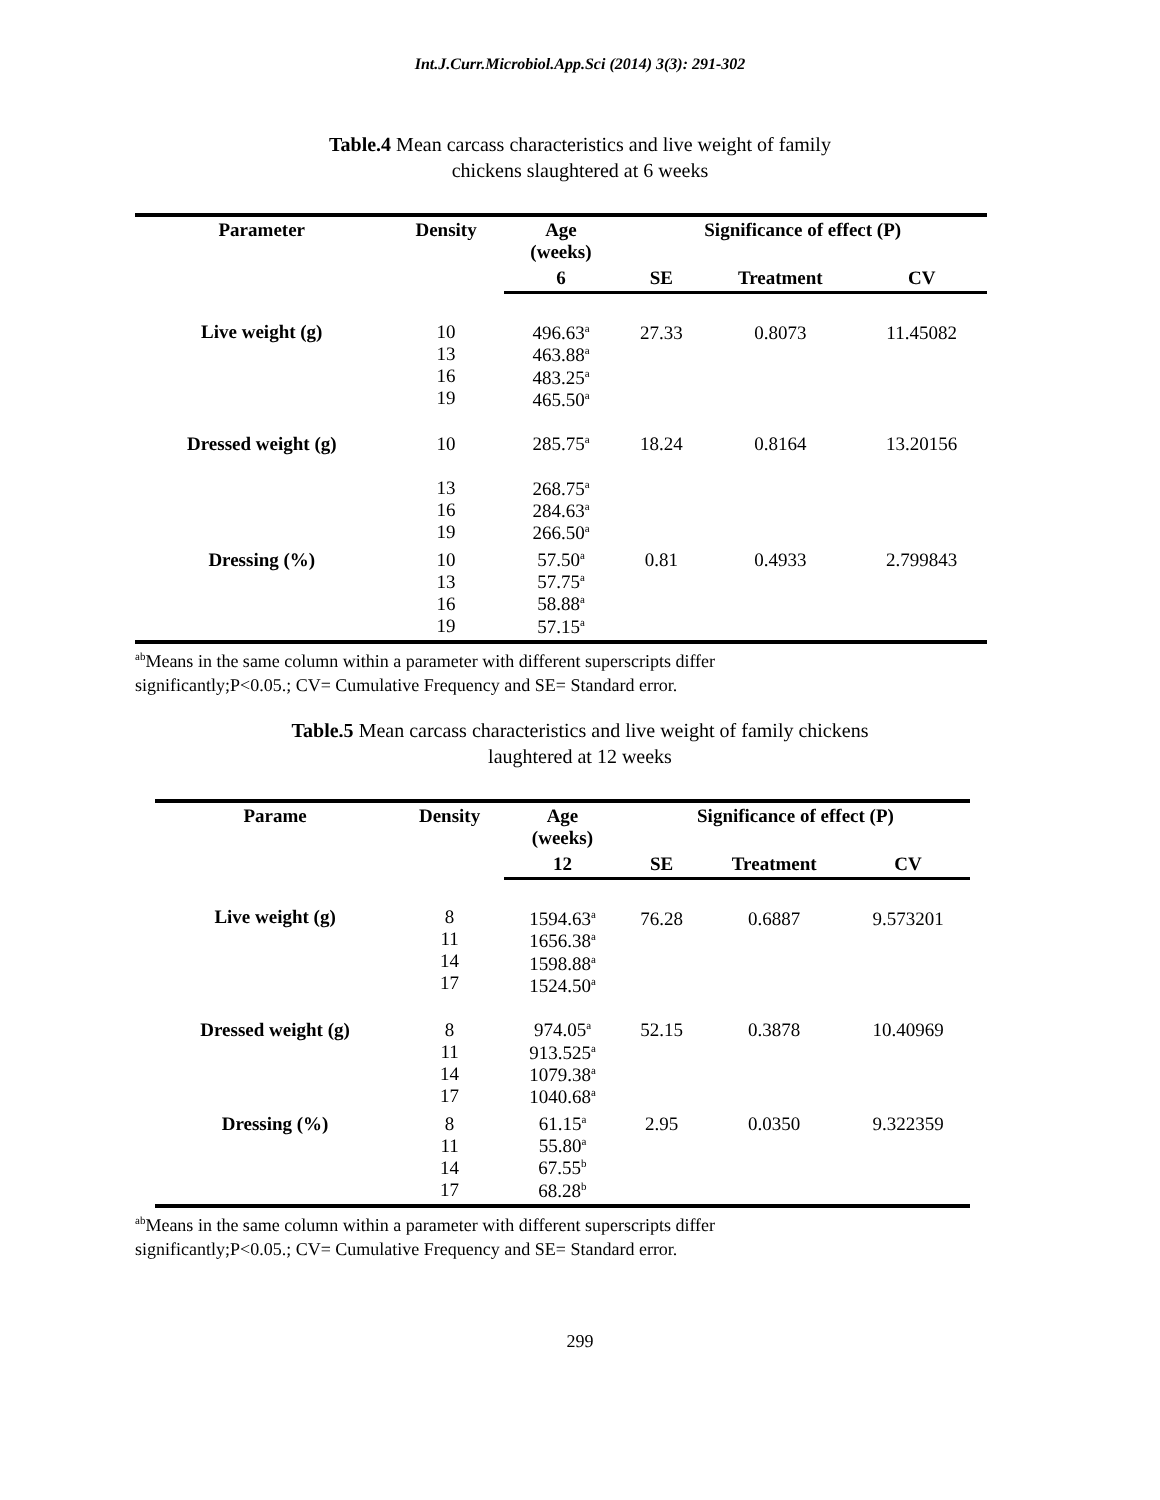Int.J.Curr.Microbiol.App.Sci (2014) 3(3): 291-302
Table.4 Mean carcass characteristics and live weight of family
chickens slaughtered at 6 weeks
| Parameter | Density | Age (weeks) | Significance of effect (P) | | |
| --- | --- | --- | --- | --- | --- |
| | | 6 | SE | Treatment | CV |
| Live weight (g) | 10 13 16 19 | 496.63<sup>a</sup> 463.88<sup>a</sup> 483.25<sup>a</sup> 465.50<sup>a</sup> | 27.33 | 0.8073 | 11.45082 |
| Dressed weight (g) | 10 13 16 19 | 285.75<sup>a</sup> 268.75<sup>a</sup> 284.63<sup>a</sup> 266.50<sup>a</sup> | 18.24 | 0.8164 | 13.20156 |
| Dressing (%) | 10 13 16 19 | 57.50<sup>a</sup> 57.75<sup>a</sup> 58.88<sup>a</sup> 57.15<sup>a</sup> | 0.81 | 0.4933 | 2.799843 |
<sup>ab</sup>Means in the same column within a parameter with different superscripts differ
significantly;P<0.05.; CV= Cumulative Frequency and SE= Standard error.
Table.5 Mean carcass characteristics and live weight of family chickens
laughtered at 12 weeks
| Parame | Density | Age (weeks) | Significance of effect (P) | | |
| --- | --- | --- | --- | --- | --- |
| | | 12 | SE | Treatment | CV |
| Live weight (g) | 8 11 14 17 | 1594.63<sup>a</sup> 1656.38<sup>a</sup> 1598.88<sup>a</sup> 1524.50<sup>a</sup> | 76.28 | 0.6887 | 9.573201 |
| Dressed weight (g) | 8 11 14 17 | 974.05<sup>a</sup> 913.525<sup>a</sup> 1079.38<sup>a</sup> 1040.68<sup>a</sup> | 52.15 | 0.3878 | 10.40969 |
| Dressing (%) | 8 11 14 17 | 61.15<sup>a</sup> 55.80<sup>a</sup> 67.55<sup>b</sup> 68.28<sup>b</sup> | 2.95 | 0.0350 | 9.322359 |
<sup>ab</sup>Means in the same column within a parameter with different superscripts differ
significantly;P<0.05.; CV= Cumulative Frequency and SE= Standard error.
299